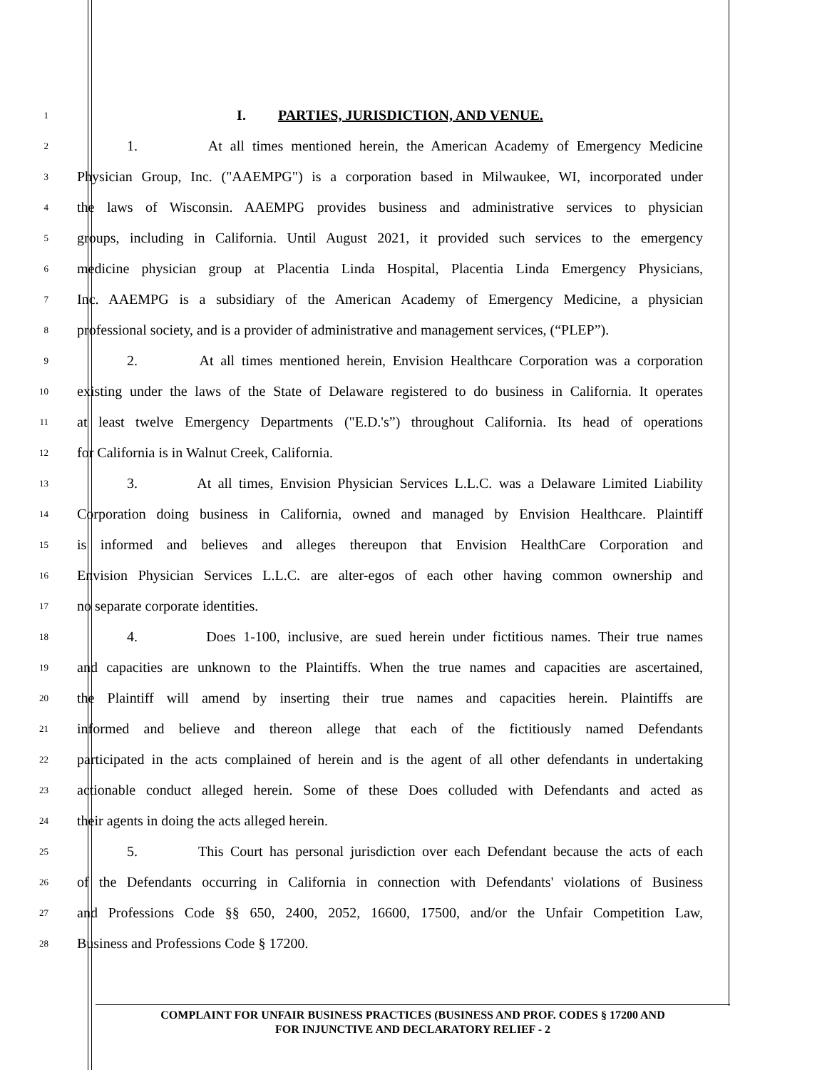1
I. PARTIES, JURISDICTION, AND VENUE.
2
1. At all times mentioned herein, the American Academy of Emergency Medicine
3
Physician Group, Inc. ("AAEMPG") is a corporation based in Milwaukee, WI, incorporated under
4
the laws of Wisconsin. AAEMPG provides business and administrative services to physician
5
groups, including in California. Until August 2021, it provided such services to the emergency
6
medicine physician group at Placentia Linda Hospital, Placentia Linda Emergency Physicians,
7
Inc. AAEMPG is a subsidiary of the American Academy of Emergency Medicine, a physician
8
professional society, and is a provider of administrative and management services, (“PLEP”).
9
2. At all times mentioned herein, Envision Healthcare Corporation was a corporation
10
existing under the laws of the State of Delaware registered to do business in California. It operates
11
at least twelve Emergency Departments ("E.D.'s”) throughout California. Its head of operations
12
for California is in Walnut Creek, California.
13
3. At all times, Envision Physician Services L.L.C. was a Delaware Limited Liability
14
Corporation doing business in California, owned and managed by Envision Healthcare. Plaintiff
15
is informed and believes and alleges thereupon that Envision HealthCare Corporation and
16
Envision Physician Services L.L.C. are alter-egos of each other having common ownership and
17
no separate corporate identities.
18
4. Does 1-100, inclusive, are sued herein under fictitious names. Their true names
19
and capacities are unknown to the Plaintiffs. When the true names and capacities are ascertained,
20
the Plaintiff will amend by inserting their true names and capacities herein. Plaintiffs are
21
informed and believe and thereon allege that each of the fictitiously named Defendants
22
participated in the acts complained of herein and is the agent of all other defendants in undertaking
23
actionable conduct alleged herein. Some of these Does colluded with Defendants and acted as
24
their agents in doing the acts alleged herein.
25
5. This Court has personal jurisdiction over each Defendant because the acts of each
26
of the Defendants occurring in California in connection with Defendants' violations of Business
27
and Professions Code §§ 650, 2400, 2052, 16600, 17500, and/or the Unfair Competition Law,
28
Business and Professions Code § 17200.
COMPLAINT FOR UNFAIR BUSINESS PRACTICES (BUSINESS AND PROF. CODES § 17200 AND
FOR INJUNCTIVE AND DECLARATORY RELIEF - 2